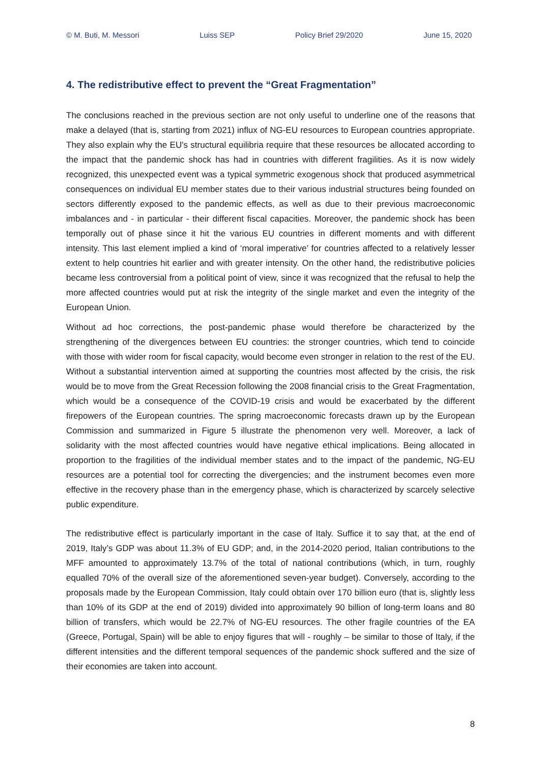© M. Buti, M. Messori Luiss SEP Policy Brief 29/2020 June 15, 2020
4. The redistributive effect to prevent the “Great Fragmentation”
The conclusions reached in the previous section are not only useful to underline one of the reasons that make a delayed (that is, starting from 2021) influx of NG-EU resources to European countries appropriate. They also explain why the EU's structural equilibria require that these resources be allocated according to the impact that the pandemic shock has had in countries with different fragilities. As it is now widely recognized, this unexpected event was a typical symmetric exogenous shock that produced asymmetrical consequences on individual EU member states due to their various industrial structures being founded on sectors differently exposed to the pandemic effects, as well as due to their previous macroeconomic imbalances and - in particular - their different fiscal capacities. Moreover, the pandemic shock has been temporally out of phase since it hit the various EU countries in different moments and with different intensity. This last element implied a kind of ‘moral imperative’ for countries affected to a relatively lesser extent to help countries hit earlier and with greater intensity. On the other hand, the redistributive policies became less controversial from a political point of view, since it was recognized that the refusal to help the more affected countries would put at risk the integrity of the single market and even the integrity of the European Union.
Without ad hoc corrections, the post-pandemic phase would therefore be characterized by the strengthening of the divergences between EU countries: the stronger countries, which tend to coincide with those with wider room for fiscal capacity, would become even stronger in relation to the rest of the EU. Without a substantial intervention aimed at supporting the countries most affected by the crisis, the risk would be to move from the Great Recession following the 2008 financial crisis to the Great Fragmentation, which would be a consequence of the COVID-19 crisis and would be exacerbated by the different firepowers of the European countries. The spring macroeconomic forecasts drawn up by the European Commission and summarized in Figure 5 illustrate the phenomenon very well. Moreover, a lack of solidarity with the most affected countries would have negative ethical implications. Being allocated in proportion to the fragilities of the individual member states and to the impact of the pandemic, NG-EU resources are a potential tool for correcting the divergencies; and the instrument becomes even more effective in the recovery phase than in the emergency phase, which is characterized by scarcely selective public expenditure.
The redistributive effect is particularly important in the case of Italy. Suffice it to say that, at the end of 2019, Italy’s GDP was about 11.3% of EU GDP; and, in the 2014-2020 period, Italian contributions to the MFF amounted to approximately 13.7% of the total of national contributions (which, in turn, roughly equalled 70% of the overall size of the aforementioned seven-year budget). Conversely, according to the proposals made by the European Commission, Italy could obtain over 170 billion euro (that is, slightly less than 10% of its GDP at the end of 2019) divided into approximately 90 billion of long-term loans and 80 billion of transfers, which would be 22.7% of NG-EU resources. The other fragile countries of the EA (Greece, Portugal, Spain) will be able to enjoy figures that will - roughly – be similar to those of Italy, if the different intensities and the different temporal sequences of the pandemic shock suffered and the size of their economies are taken into account.
8